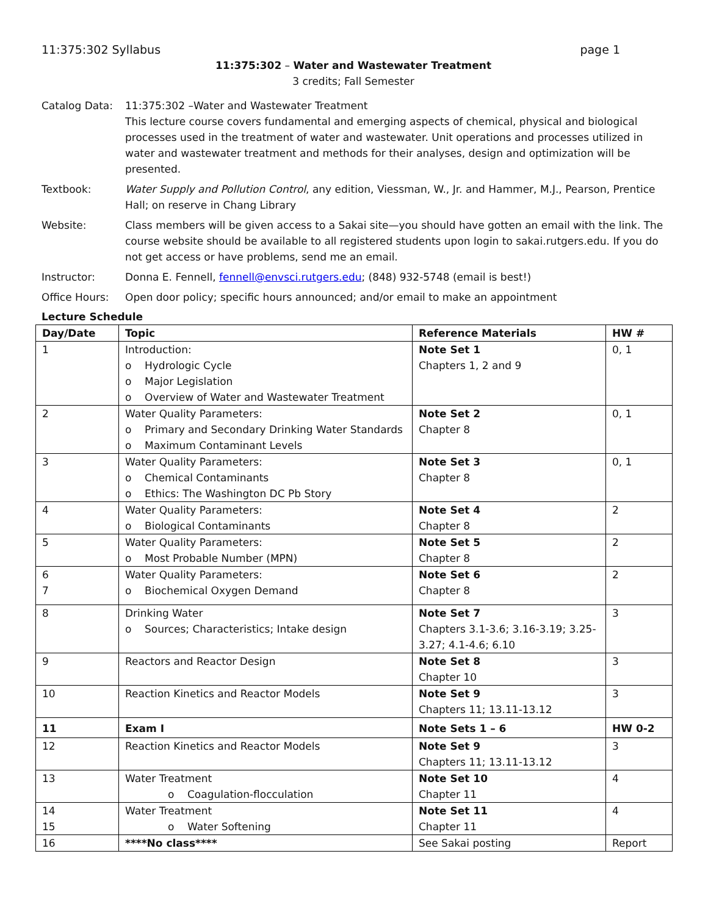11:375:302 Syllabus page 1
11:375:302 – Water and Wastewater Treatment
3 credits; Fall Semester
Catalog Data: 11:375:302 –Water and Wastewater Treatment
This lecture course covers fundamental and emerging aspects of chemical, physical and biological processes used in the treatment of water and wastewater. Unit operations and processes utilized in water and wastewater treatment and methods for their analyses, design and optimization will be presented.
Textbook: Water Supply and Pollution Control, any edition, Viessman, W., Jr. and Hammer, M.J., Pearson, Prentice Hall; on reserve in Chang Library
Website: Class members will be given access to a Sakai site—you should have gotten an email with the link. The course website should be available to all registered students upon login to sakai.rutgers.edu. If you do not get access or have problems, send me an email.
Instructor: Donna E. Fennell, fennell@envsci.rutgers.edu; (848) 932-5748 (email is best!)
Office Hours: Open door policy; specific hours announced; and/or email to make an appointment
Lecture Schedule
| Day/Date | Topic | Reference Materials | HW # |
| --- | --- | --- | --- |
| 1 | Introduction: o Hydrologic Cycle o Major Legislation o Overview of Water and Wastewater Treatment | Note Set 1 Chapters 1, 2 and 9 | 0, 1 |
| 2 | Water Quality Parameters: o Primary and Secondary Drinking Water Standards o Maximum Contaminant Levels | Note Set 2 Chapter 8 | 0, 1 |
| 3 | Water Quality Parameters: o Chemical Contaminants o Ethics: The Washington DC Pb Story | Note Set 3 Chapter 8 | 0, 1 |
| 4 | Water Quality Parameters: o Biological Contaminants | Note Set 4 Chapter 8 | 2 |
| 5 | Water Quality Parameters: o Most Probable Number (MPN) | Note Set 5 Chapter 8 | 2 |
| 6 7 | Water Quality Parameters: o Biochemical Oxygen Demand | Note Set 6 Chapter 8 | 2 |
| 8 | Drinking Water o Sources; Characteristics; Intake design | Note Set 7 Chapters 3.1-3.6; 3.16-3.19; 3.25-3.27; 4.1-4.6; 6.10 | 3 |
| 9 | Reactors and Reactor Design | Note Set 8 Chapter 10 | 3 |
| 10 | Reaction Kinetics and Reactor Models | Note Set 9 Chapters 11; 13.11-13.12 | 3 |
| 11 | Exam I | Note Sets 1 – 6 | HW 0-2 |
| 12 | Reaction Kinetics and Reactor Models | Note Set 9 Chapters 11; 13.11-13.12 | 3 |
| 13 | Water Treatment o Coagulation-flocculation | Note Set 10 Chapter 11 | 4 |
| 14 15 | Water Treatment o Water Softening | Note Set 11 Chapter 11 | 4 |
| 16 | ****No class**** | See Sakai posting | Report |